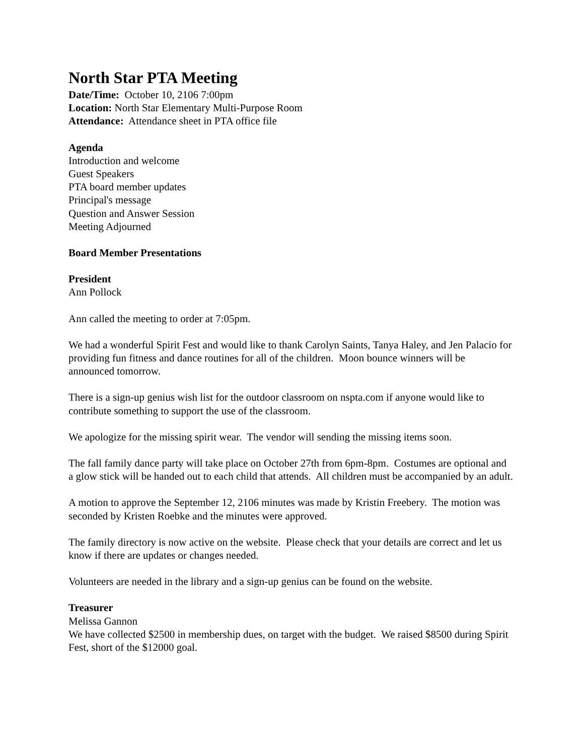North Star PTA Meeting
Date/Time: October 10, 2106 7:00pm
Location: North Star Elementary Multi-Purpose Room
Attendance: Attendance sheet in PTA office file
Agenda
Introduction and welcome
Guest Speakers
PTA board member updates
Principal's message
Question and Answer Session
Meeting Adjourned
Board Member Presentations
President
Ann Pollock
Ann called the meeting to order at 7:05pm.
We had a wonderful Spirit Fest and would like to thank Carolyn Saints, Tanya Haley, and Jen Palacio for providing fun fitness and dance routines for all of the children. Moon bounce winners will be announced tomorrow.
There is a sign-up genius wish list for the outdoor classroom on nspta.com if anyone would like to contribute something to support the use of the classroom.
We apologize for the missing spirit wear. The vendor will sending the missing items soon.
The fall family dance party will take place on October 27th from 6pm-8pm. Costumes are optional and a glow stick will be handed out to each child that attends. All children must be accompanied by an adult.
A motion to approve the September 12, 2106 minutes was made by Kristin Freebery. The motion was seconded by Kristen Roebke and the minutes were approved.
The family directory is now active on the website. Please check that your details are correct and let us know if there are updates or changes needed.
Volunteers are needed in the library and a sign-up genius can be found on the website.
Treasurer
Melissa Gannon
We have collected $2500 in membership dues, on target with the budget. We raised $8500 during Spirit Fest, short of the $12000 goal.